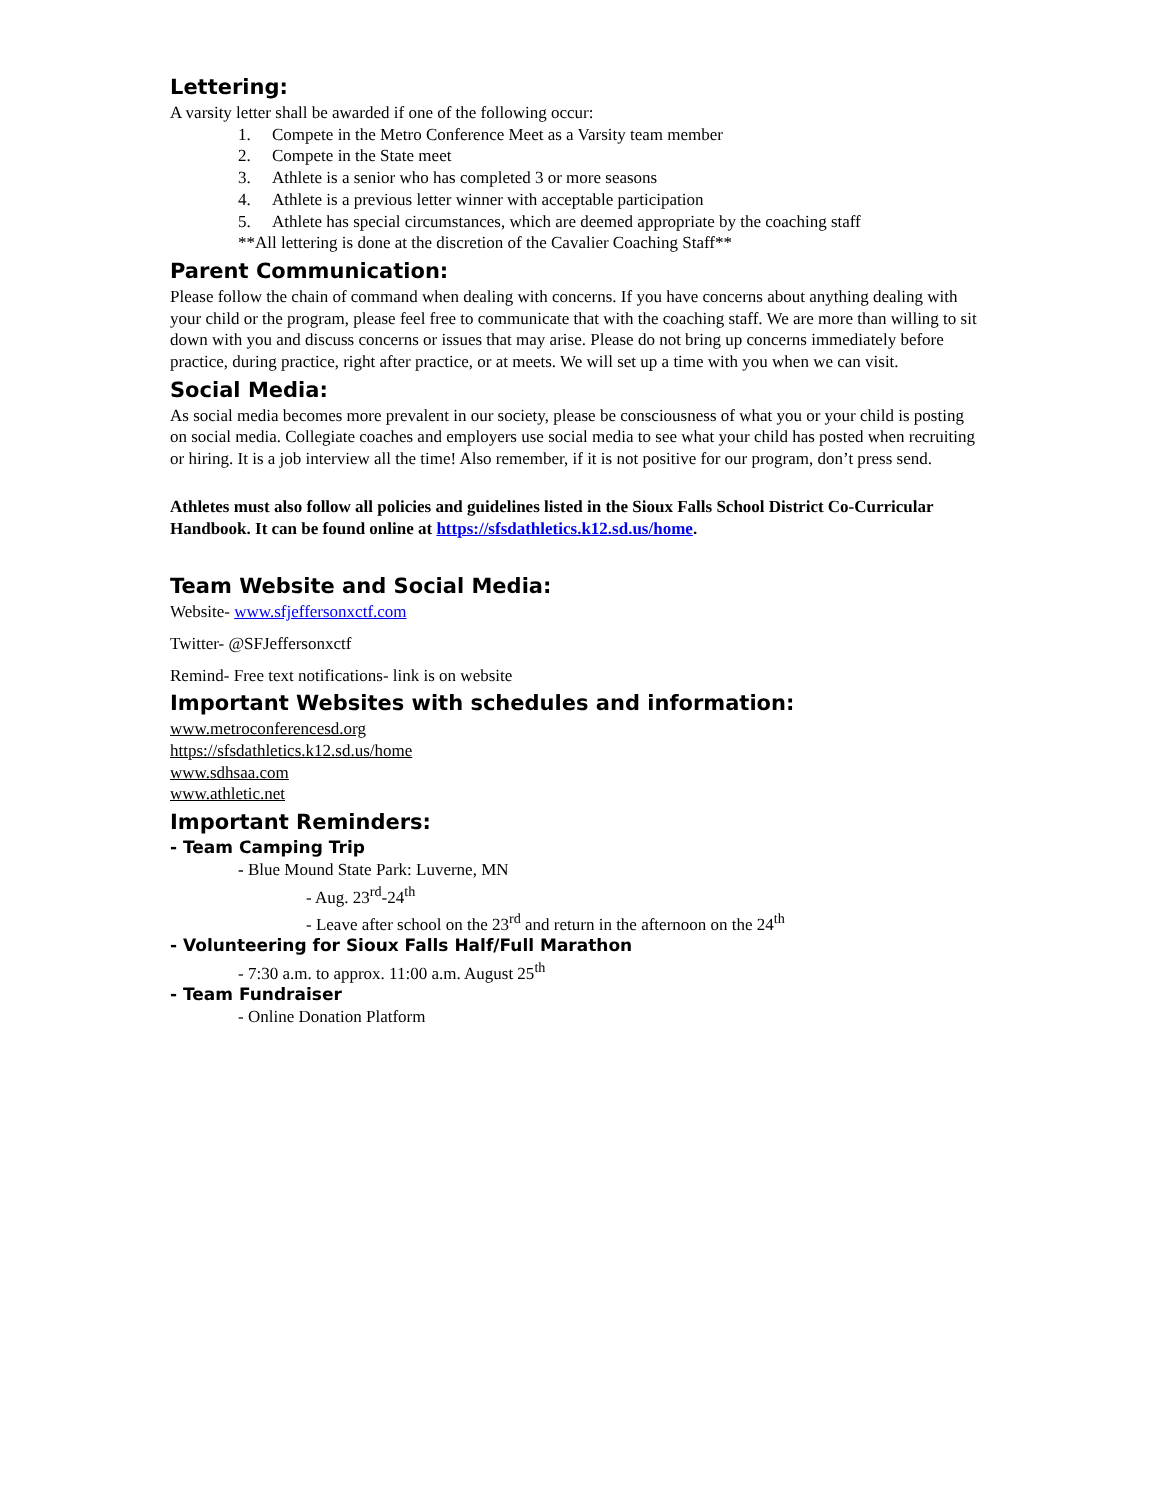Lettering:
A varsity letter shall be awarded if one of the following occur:
1. Compete in the Metro Conference Meet as a Varsity team member
2. Compete in the State meet
3. Athlete is a senior who has completed 3 or more seasons
4. Athlete is a previous letter winner with acceptable participation
5. Athlete has special circumstances, which are deemed appropriate by the coaching staff
**All lettering is done at the discretion of the Cavalier Coaching Staff**
Parent Communication:
Please follow the chain of command when dealing with concerns. If you have concerns about anything dealing with your child or the program, please feel free to communicate that with the coaching staff. We are more than willing to sit down with you and discuss concerns or issues that may arise. Please do not bring up concerns immediately before practice, during practice, right after practice, or at meets. We will set up a time with you when we can visit.
Social Media:
As social media becomes more prevalent in our society, please be consciousness of what you or your child is posting on social media. Collegiate coaches and employers use social media to see what your child has posted when recruiting or hiring. It is a job interview all the time! Also remember, if it is not positive for our program, don’t press send.
Athletes must also follow all policies and guidelines listed in the Sioux Falls School District Co-Curricular Handbook. It can be found online at https://sfsdathletics.k12.sd.us/home.
Team Website and Social Media:
Website- www.sfjeffersonxctf.com
Twitter- @SFJeffersonxctf
Remind- Free text notifications- link is on website
Important Websites with schedules and information:
www.metroconferencesd.org
https://sfsdathletics.k12.sd.us/home
www.sdhsaa.com
www.athletic.net
Important Reminders:
- Team Camping Trip
- Blue Mound State Park: Luverne, MN
- Aug. 23<sup>rd</sup>-24<sup>th</sup>
- Leave after school on the 23<sup>rd</sup> and return in the afternoon on the 24<sup>th</sup>
- Volunteering for Sioux Falls Half/Full Marathon
- 7:30 a.m. to approx. 11:00 a.m. August 25<sup>th</sup>
- Team Fundraiser
- Online Donation Platform